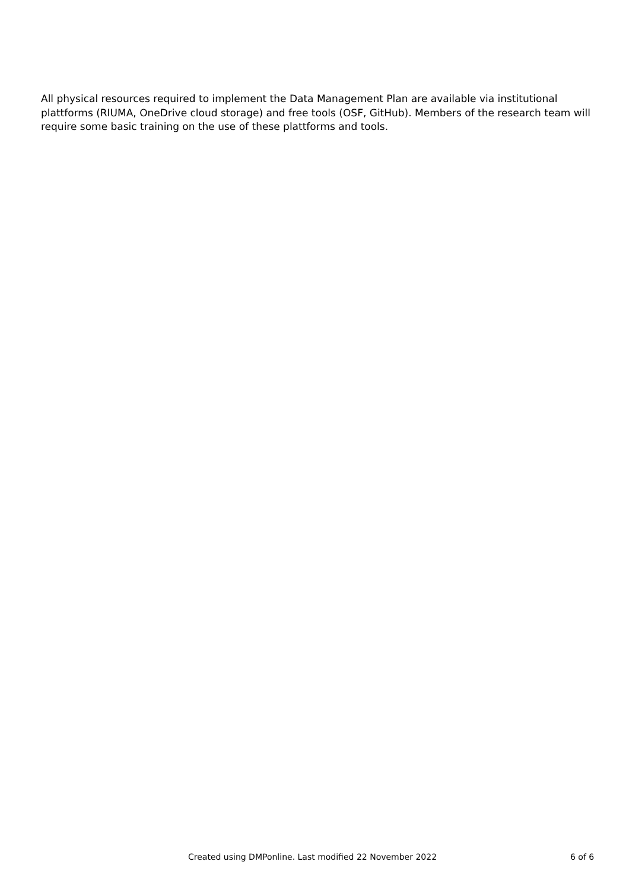All physical resources required to implement the Data Management Plan are available via institutional plattforms (RIUMA, OneDrive cloud storage) and free tools (OSF, GitHub). Members of the research team will require some basic training on the use of these plattforms and tools.
Created using DMPonline. Last modified 22 November 2022 6 of 6